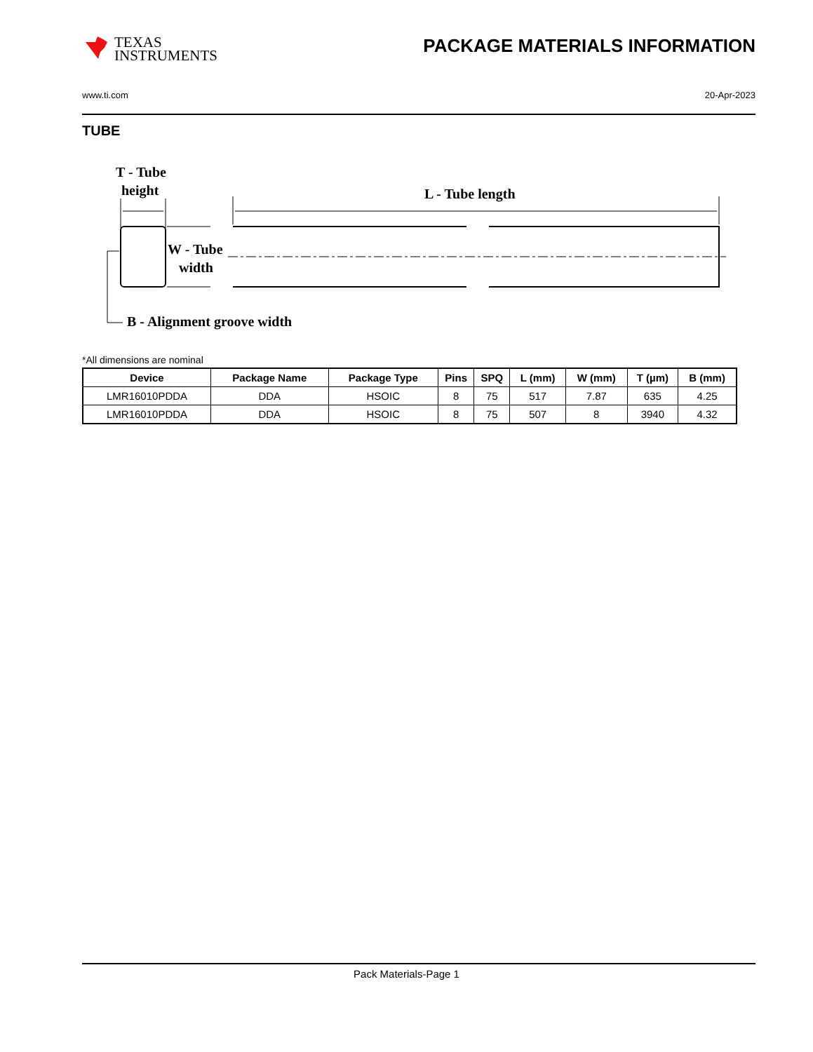TEXAS
INSTRUMENTS
PACKAGE MATERIALS INFORMATION
www.ti.com 20-Apr-2023
TUBE
T - Tube
height
L - Tube length
W - Tube
width
B - Alignment groove width
*All dimensions are nominal
| Device | Package Name | Package Type | Pins | SPQ | L (mm) | W (mm) | T (µm) | B (mm) |
| --- | --- | --- | --- | --- | --- | --- | --- | --- |
| LMR16010PDDA | DDA | HSOIC | 8 | 75 | 517 | 7.87 | 635 | 4.25 |
| LMR16010PDDA | DDA | HSOIC | 8 | 75 | 507 | 8 | 3940 | 4.32 |
Pack Materials-Page 1